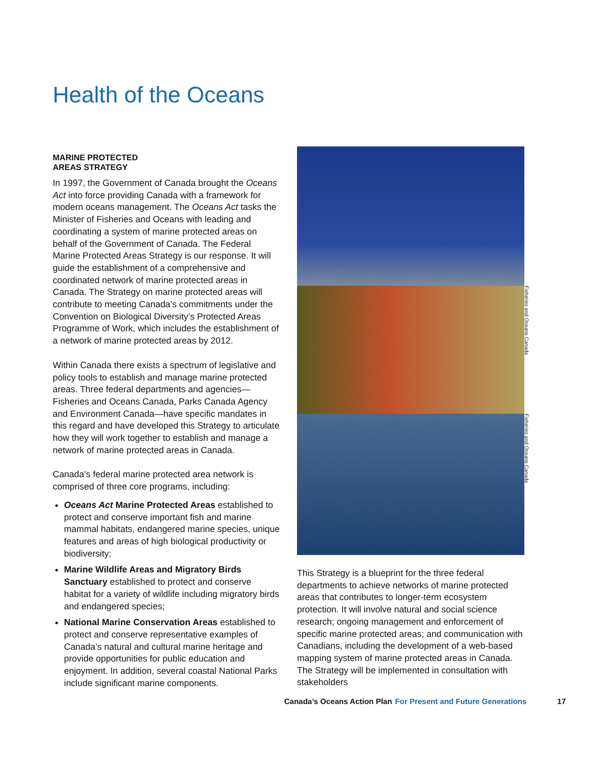Health of the Oceans
MARINE PROTECTED
AREAS STRATEGY
In 1997, the Government of Canada brought the Oceans Act into force providing Canada with a framework for modern oceans management. The Oceans Act tasks the Minister of Fisheries and Oceans with leading and coordinating a system of marine protected areas on behalf of the Government of Canada. The Federal Marine Protected Areas Strategy is our response. It will guide the establishment of a comprehensive and coordinated network of marine protected areas in Canada. The Strategy on marine protected areas will contribute to meeting Canada’s commitments under the Convention on Biological Diversity’s Protected Areas Programme of Work, which includes the establishment of a network of marine protected areas by 2012.
Within Canada there exists a spectrum of legislative and policy tools to establish and manage marine protected areas. Three federal departments and agencies—Fisheries and Oceans Canada, Parks Canada Agency and Environment Canada—have specific mandates in this regard and have developed this Strategy to articulate how they will work together to establish and manage a network of marine protected areas in Canada.
Canada’s federal marine protected area network is comprised of three core programs, including:
Oceans Act Marine Protected Areas established to protect and conserve important fish and marine mammal habitats, endangered marine species, unique features and areas of high biological productivity or biodiversity;
Marine Wildlife Areas and Migratory Birds Sanctuary established to protect and conserve habitat for a variety of wildlife including migratory birds and endangered species;
National Marine Conservation Areas established to protect and conserve representative examples of Canada’s natural and cultural marine heritage and provide opportunities for public education and enjoyment. In addition, several coastal National Parks include significant marine components.
Fisheries and Oceans Canada
Fisheries and Oceans Canada
This Strategy is a blueprint for the three federal departments to achieve networks of marine protected areas that contributes to longer-term ecosystem protection. It will involve natural and social science research; ongoing management and enforcement of specific marine protected areas; and communication with Canadians, including the development of a web-based mapping system of marine protected areas in Canada. The Strategy will be implemented in consultation with stakeholders
Canada’s Oceans Action Plan For Present and Future Generations 17